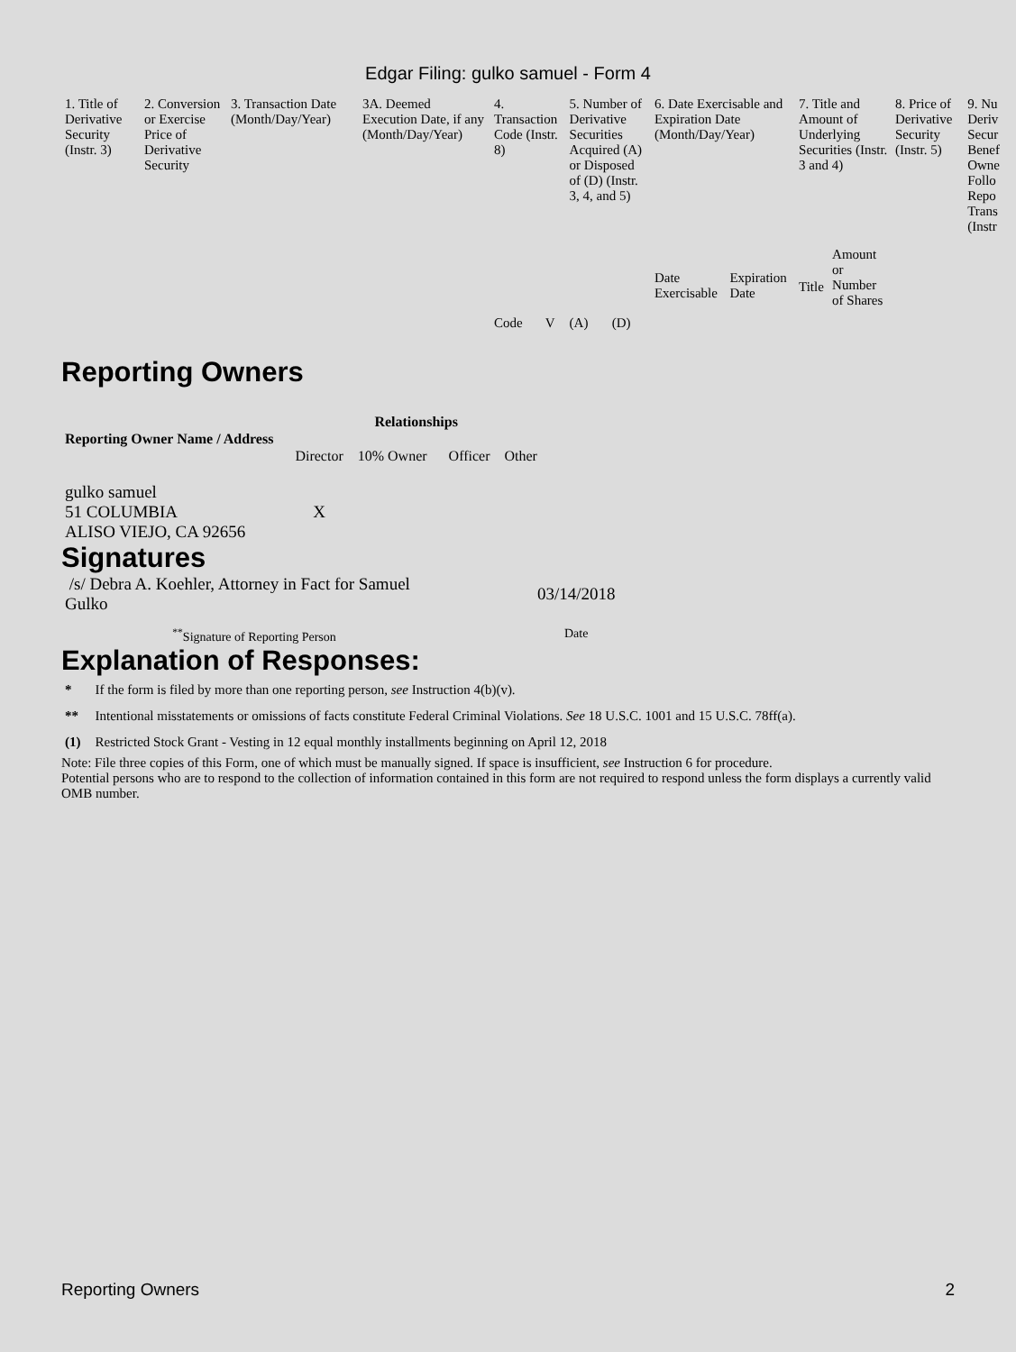Edgar Filing: gulko samuel - Form 4
| 1. Title of Derivative Security (Instr. 3) | 2. Conversion or Exercise Price of Derivative Security | 3. Transaction Date (Month/Day/Year) | 3A. Deemed Execution Date, if any (Month/Day/Year) | 4. Transaction Code (Instr. 8) | | 5. Number of Derivative Securities Acquired (A) or Disposed of (D) (Instr. 3, 4, and 5) | | 6. Date Exercisable and Expiration Date (Month/Day/Year) | | 7. Title and Amount of Underlying Securities (Instr. 3 and 4) | | 8. Price of Derivative Security (Instr. 5) | 9. Nu Deriv Secur Benef Owne Follo Repo Trans (Instr |
| | | | | Code | V | (A) | (D) | Date Exercisable | Expiration Date | Title | Amount or Number of Shares | | |
Reporting Owners
| Reporting Owner Name / Address | Relationships | | | |
| --- | --- | --- | --- | --- |
| | Director | 10% Owner | Officer | Other |
| gulko samuel 51 COLUMBIA ALISO VIEJO, CA 92656 | X | | | |
Signatures
| /s/ Debra A. Koehler, Attorney in Fact for Samuel Gulko | 03/14/2018 |
| <sup>**</sup> Signature of Reporting Person | Date |
Explanation of Responses:
| * | If the form is filed by more than one reporting person, see Instruction 4(b)(v). |
| ** | Intentional misstatements or omissions of facts constitute Federal Criminal Violations. See 18 U.S.C. 1001 and 15 U.S.C. 78ff(a). |
| (1) | Restricted Stock Grant - Vesting in 12 equal monthly installments beginning on April 12, 2018 |
Note: File three copies of this Form, one of which must be manually signed. If space is insufficient, see Instruction 6 for procedure.
Potential persons who are to respond to the collection of information contained in this form are not required to respond unless the form displays a currently valid OMB number.
Reporting Owners 2